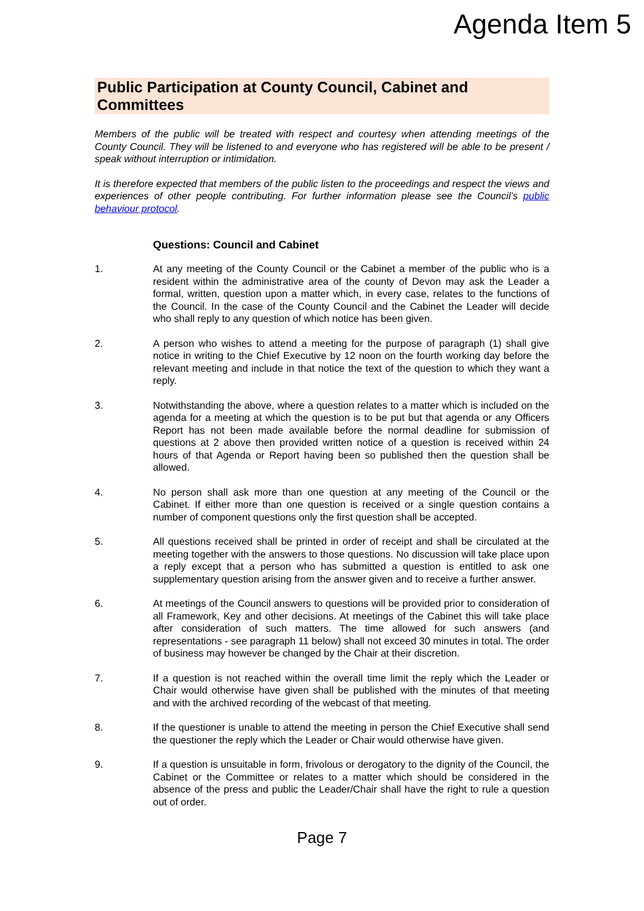Agenda Item 5
Public Participation at County Council, Cabinet and Committees
Members of the public will be treated with respect and courtesy when attending meetings of the County Council. They will be listened to and everyone who has registered will be able to be present / speak without interruption or intimidation.
It is therefore expected that members of the public listen to the proceedings and respect the views and experiences of other people contributing. For further information please see the Council’s public behaviour protocol.
Questions: Council and Cabinet
1. At any meeting of the County Council or the Cabinet a member of the public who is a resident within the administrative area of the county of Devon may ask the Leader a formal, written, question upon a matter which, in every case, relates to the functions of the Council. In the case of the County Council and the Cabinet the Leader will decide who shall reply to any question of which notice has been given.
2. A person who wishes to attend a meeting for the purpose of paragraph (1) shall give notice in writing to the Chief Executive by 12 noon on the fourth working day before the relevant meeting and include in that notice the text of the question to which they want a reply.
3. Notwithstanding the above, where a question relates to a matter which is included on the agenda for a meeting at which the question is to be put but that agenda or any Officers Report has not been made available before the normal deadline for submission of questions at 2 above then provided written notice of a question is received within 24 hours of that Agenda or Report having been so published then the question shall be allowed.
4. No person shall ask more than one question at any meeting of the Council or the Cabinet. If either more than one question is received or a single question contains a number of component questions only the first question shall be accepted.
5. All questions received shall be printed in order of receipt and shall be circulated at the meeting together with the answers to those questions. No discussion will take place upon a reply except that a person who has submitted a question is entitled to ask one supplementary question arising from the answer given and to receive a further answer.
6. At meetings of the Council answers to questions will be provided prior to consideration of all Framework, Key and other decisions. At meetings of the Cabinet this will take place after consideration of such matters. The time allowed for such answers (and representations - see paragraph 11 below) shall not exceed 30 minutes in total. The order of business may however be changed by the Chair at their discretion.
7. If a question is not reached within the overall time limit the reply which the Leader or Chair would otherwise have given shall be published with the minutes of that meeting and with the archived recording of the webcast of that meeting.
8. If the questioner is unable to attend the meeting in person the Chief Executive shall send the questioner the reply which the Leader or Chair would otherwise have given.
9. If a question is unsuitable in form, frivolous or derogatory to the dignity of the Council, the Cabinet or the Committee or relates to a matter which should be considered in the absence of the press and public the Leader/Chair shall have the right to rule a question out of order.
Page 7